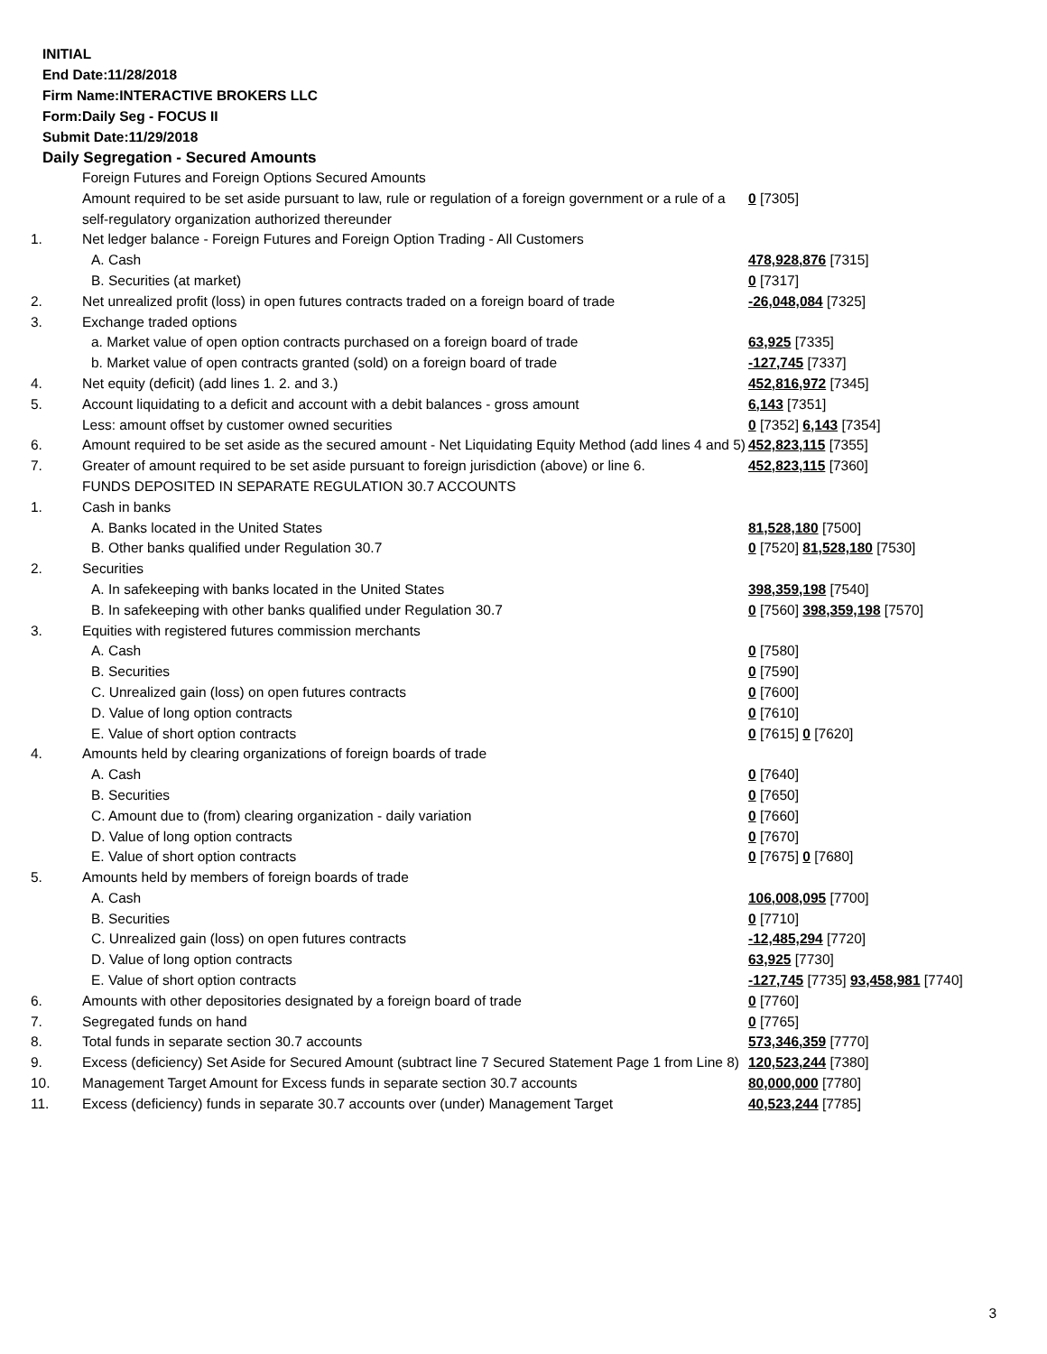INITIAL
End Date:11/28/2018
Firm Name:INTERACTIVE BROKERS LLC
Form:Daily Seg - FOCUS II
Submit Date:11/29/2018
Daily Segregation - Secured Amounts
| | Foreign Futures and Foreign Options Secured Amounts | |
| | Amount required to be set aside pursuant to law, rule or regulation of a foreign government or a rule of a self-regulatory organization authorized thereunder | 0 [7305] |
| 1. | Net ledger balance - Foreign Futures and Foreign Option Trading - All Customers | |
| | A. Cash | 478,928,876 [7315] |
| | B. Securities (at market) | 0 [7317] |
| 2. | Net unrealized profit (loss) in open futures contracts traded on a foreign board of trade | -26,048,084 [7325] |
| 3. | Exchange traded options | |
| | a. Market value of open option contracts purchased on a foreign board of trade | 63,925 [7335] |
| | b. Market value of open contracts granted (sold) on a foreign board of trade | -127,745 [7337] |
| 4. | Net equity (deficit) (add lines 1. 2. and 3.) | 452,816,972 [7345] |
| 5. | Account liquidating to a deficit and account with a debit balances - gross amount | 6,143 [7351] |
| | Less: amount offset by customer owned securities | 0 [7352] 6,143 [7354] |
| 6. | Amount required to be set aside as the secured amount - Net Liquidating Equity Method (add lines 4 and 5) | 452,823,115 [7355] |
| 7. | Greater of amount required to be set aside pursuant to foreign jurisdiction (above) or line 6. | 452,823,115 [7360] |
| | FUNDS DEPOSITED IN SEPARATE REGULATION 30.7 ACCOUNTS | |
| 1. | Cash in banks | |
| | A. Banks located in the United States | 81,528,180 [7500] |
| | B. Other banks qualified under Regulation 30.7 | 0 [7520] 81,528,180 [7530] |
| 2. | Securities | |
| | A. In safekeeping with banks located in the United States | 398,359,198 [7540] |
| | B. In safekeeping with other banks qualified under Regulation 30.7 | 0 [7560] 398,359,198 [7570] |
| 3. | Equities with registered futures commission merchants | |
| | A. Cash | 0 [7580] |
| | B. Securities | 0 [7590] |
| | C. Unrealized gain (loss) on open futures contracts | 0 [7600] |
| | D. Value of long option contracts | 0 [7610] |
| | E. Value of short option contracts | 0 [7615] 0 [7620] |
| 4. | Amounts held by clearing organizations of foreign boards of trade | |
| | A. Cash | 0 [7640] |
| | B. Securities | 0 [7650] |
| | C. Amount due to (from) clearing organization - daily variation | 0 [7660] |
| | D. Value of long option contracts | 0 [7670] |
| | E. Value of short option contracts | 0 [7675] 0 [7680] |
| 5. | Amounts held by members of foreign boards of trade | |
| | A. Cash | 106,008,095 [7700] |
| | B. Securities | 0 [7710] |
| | C. Unrealized gain (loss) on open futures contracts | -12,485,294 [7720] |
| | D. Value of long option contracts | 63,925 [7730] |
| | E. Value of short option contracts | -127,745 [7735] 93,458,981 [7740] |
| 6. | Amounts with other depositories designated by a foreign board of trade | 0 [7760] |
| 7. | Segregated funds on hand | 0 [7765] |
| 8. | Total funds in separate section 30.7 accounts | 573,346,359 [7770] |
| 9. | Excess (deficiency) Set Aside for Secured Amount (subtract line 7 Secured Statement Page 1 from Line 8) | 120,523,244 [7380] |
| 10. | Management Target Amount for Excess funds in separate section 30.7 accounts | 80,000,000 [7780] |
| 11. | Excess (deficiency) funds in separate 30.7 accounts over (under) Management Target | 40,523,244 [7785] |
3